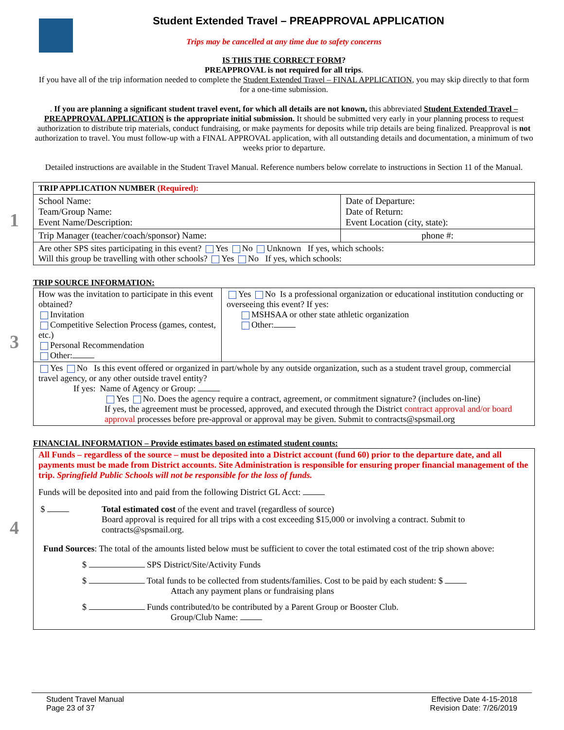1
3
4
Student Extended Travel – PREAPPROVAL APPLICATION
Trips may be cancelled at any time due to safety concerns
IS THIS THE CORRECT FORM?
PREAPPROVAL is not required for all trips.
If you have all of the trip information needed to complete the Student Extended Travel – FINAL APPLICATION, you may skip directly to that form for a one-time submission.
. If you are planning a significant student travel event, for which all details are not known, this abbreviated Student Extended Travel – PREAPPROVAL APPLICATION is the appropriate initial submission. It should be submitted very early in your planning process to request authorization to distribute trip materials, conduct fundraising, or make payments for deposits while trip details are being finalized. Preapproval is not authorization to travel. You must follow-up with a FINAL APPROVAL application, with all outstanding details and documentation, a minimum of two weeks prior to departure.
Detailed instructions are available in the Student Travel Manual. Reference numbers below correlate to instructions in Section 11 of the Manual.
| TRIP APPLICATION NUMBER (Required): | |
| School Name: Team/Group Name: Event Name/Description: | Date of Departure: Date of Return: Event Location (city, state): |
| Trip Manager (teacher/coach/sponsor) Name: | phone #: |
| Are other SPS sites participating in this event? Yes No Unknown If yes, which schools: Will this group be travelling with other schools? Yes No If yes, which schools: | |
TRIP SOURCE INFORMATION:
| How was the invitation to participate in this event obtained? Invitation Competitive Selection Process (games, contest, etc.) Personal Recommendation Other: | Yes No Is a professional organization or educational institution conducting or overseeing this event? If yes: MSHSAA or other state athletic organization Other: |
| Yes No Is this event offered or organized in part/whole by any outside organization, such as a student travel group, commercial travel agency, or any other outside travel entity? If yes: Name of Agency or Group: Yes No. Does the agency require a contract, agreement, or commitment signature? (includes on-line) If yes, the agreement must be processed, approved, and executed through the District contract approval and/or board approval processes before pre-approval or approval may be given. Submit to contracts@spsmail.org | |
FINANCIAL INFORMATION – Provide estimates based on estimated student counts:
| All Funds – regardless of the source – must be deposited into a District account (fund 60) prior to the departure date, and all payments must be made from District accounts. Site Administration is responsible for ensuring proper financial management of the trip. Springfield Public Schools will not be responsible for the loss of funds. Funds will be deposited into and paid from the following District GL Acct: $ Total estimated cost of the event and travel (regardless of source) Board approval is required for all trips with a cost exceeding $15,000 or involving a contract. Submit to contracts@spsmail.org. Fund Sources : The total of the amounts listed below must be sufficient to cover the total estimated cost of the trip shown above: $ SPS District/Site/Activity Funds $ Total funds to be collected from students/families. Cost to be paid by each student: $ Attach any payment plans or fundraising plans $ Funds contributed/to be contributed by a Parent Group or Booster Club. Group/Club Name: |
Student Travel Manual
Page 23 of 37
Effective Date 4-15-2018
Revision Date: 7/26/2019